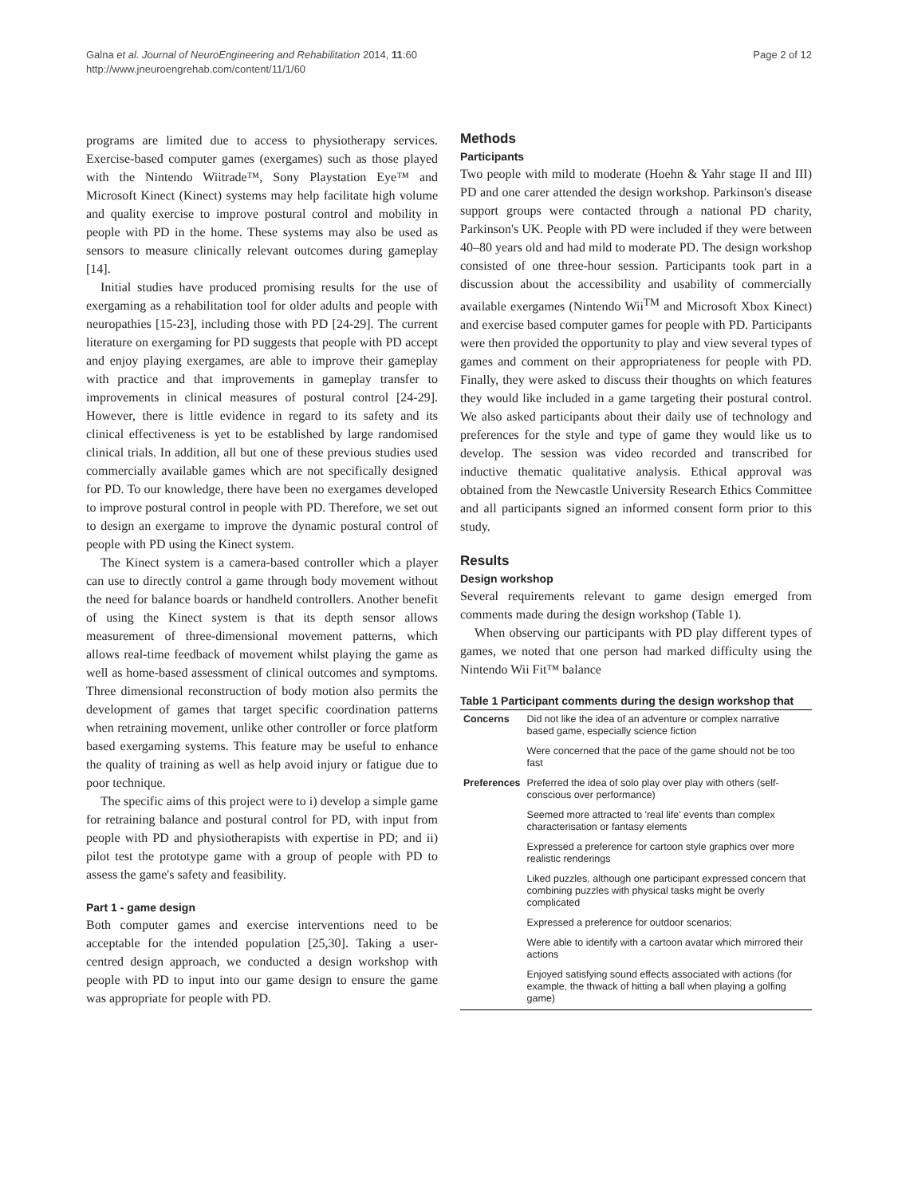Galna et al. Journal of NeuroEngineering and Rehabilitation 2014, 11:60
http://www.jneuroengrehab.com/content/11/1/60
Page 2 of 12
programs are limited due to access to physiotherapy services. Exercise-based computer games (exergames) such as those played with the Nintendo Wiitrade™, Sony Playstation Eye™ and Microsoft Kinect (Kinect) systems may help facilitate high volume and quality exercise to improve postural control and mobility in people with PD in the home. These systems may also be used as sensors to measure clinically relevant outcomes during gameplay [14].
Initial studies have produced promising results for the use of exergaming as a rehabilitation tool for older adults and people with neuropathies [15-23], including those with PD [24-29]. The current literature on exergaming for PD suggests that people with PD accept and enjoy playing exergames, are able to improve their gameplay with practice and that improvements in gameplay transfer to improvements in clinical measures of postural control [24-29]. However, there is little evidence in regard to its safety and its clinical effectiveness is yet to be established by large randomised clinical trials. In addition, all but one of these previous studies used commercially available games which are not specifically designed for PD. To our knowledge, there have been no exergames developed to improve postural control in people with PD. Therefore, we set out to design an exergame to improve the dynamic postural control of people with PD using the Kinect system.
The Kinect system is a camera-based controller which a player can use to directly control a game through body movement without the need for balance boards or handheld controllers. Another benefit of using the Kinect system is that its depth sensor allows measurement of three-dimensional movement patterns, which allows real-time feedback of movement whilst playing the game as well as home-based assessment of clinical outcomes and symptoms. Three dimensional reconstruction of body motion also permits the development of games that target specific coordination patterns when retraining movement, unlike other controller or force platform based exergaming systems. This feature may be useful to enhance the quality of training as well as help avoid injury or fatigue due to poor technique.
The specific aims of this project were to i) develop a simple game for retraining balance and postural control for PD, with input from people with PD and physiotherapists with expertise in PD; and ii) pilot test the prototype game with a group of people with PD to assess the game's safety and feasibility.
Part 1 - game design
Both computer games and exercise interventions need to be acceptable for the intended population [25,30]. Taking a user-centred design approach, we conducted a design workshop with people with PD to input into our game design to ensure the game was appropriate for people with PD.
Methods
Participants
Two people with mild to moderate (Hoehn & Yahr stage II and III) PD and one carer attended the design workshop. Parkinson's disease support groups were contacted through a national PD charity, Parkinson's UK. People with PD were included if they were between 40–80 years old and had mild to moderate PD. The design workshop consisted of one three-hour session. Participants took part in a discussion about the accessibility and usability of commercially available exergames (Nintendo Wii<sup>TM</sup> and Microsoft Xbox Kinect) and exercise based computer games for people with PD. Participants were then provided the opportunity to play and view several types of games and comment on their appropriateness for people with PD. Finally, they were asked to discuss their thoughts on which features they would like included in a game targeting their postural control. We also asked participants about their daily use of technology and preferences for the style and type of game they would like us to develop. The session was video recorded and transcribed for inductive thematic qualitative analysis. Ethical approval was obtained from the Newcastle University Research Ethics Committee and all participants signed an informed consent form prior to this study.
Results
Design workshop
Several requirements relevant to game design emerged from comments made during the design workshop (Table 1).
When observing our participants with PD play different types of games, we noted that one person had marked difficulty using the Nintendo Wii Fit™ balance
Table 1 Participant comments during the design workshop that
| Concerns | Did not like the idea of an adventure or complex narrative based game, especially science fiction |
| | Were concerned that the pace of the game should not be too fast |
| Preferences | Preferred the idea of solo play over play with others (self-conscious over performance) |
| | Seemed more attracted to 'real life' events than complex characterisation or fantasy elements |
| | Expressed a preference for cartoon style graphics over more realistic renderings |
| | Liked puzzles, although one participant expressed concern that combining puzzles with physical tasks might be overly complicated |
| | Expressed a preference for outdoor scenarios; |
| | Were able to identify with a cartoon avatar which mirrored their actions |
| | Enjoyed satisfying sound effects associated with actions (for example, the thwack of hitting a ball when playing a golfing game) |